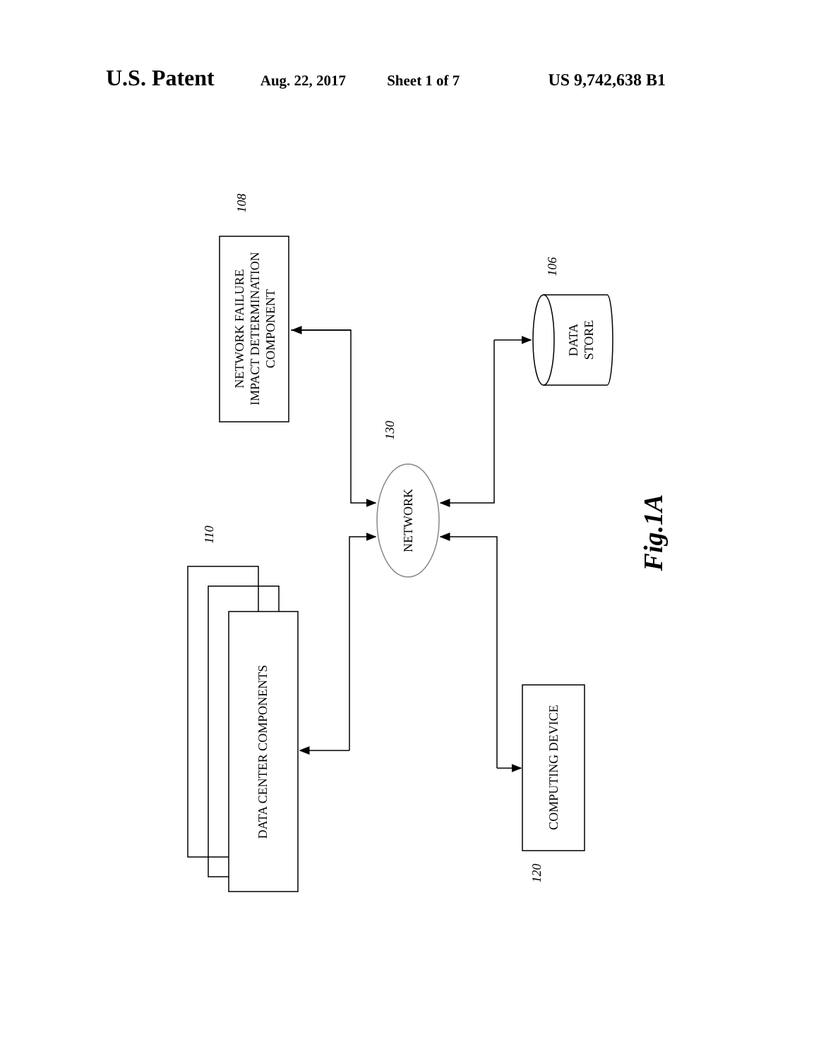U.S. Patent Aug. 22, 2017 Sheet 1 of 7 US 9,742,638 B1
NETWORK FAILURE
IMPACT DETERMINATION
COMPONENT
DATA CENTER COMPONENTS
COMPUTING DEVICE
DATA
STORE
NETWORK
108
106
130
110
120
Fig.1A